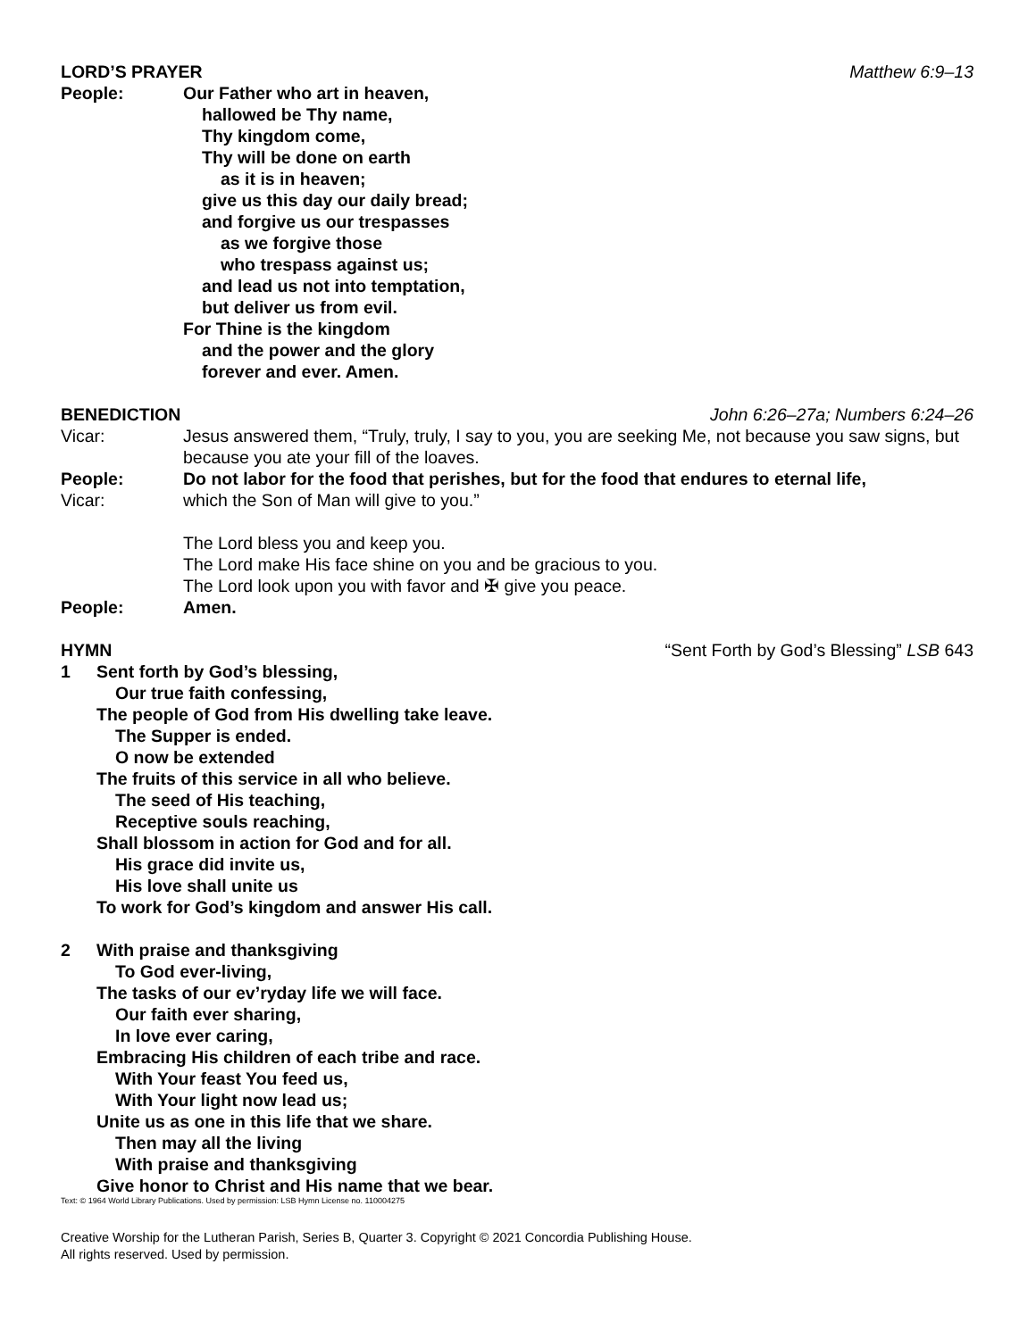LORD’S PRAYER Matthew 6:9–13
People: Our Father who art in heaven,
hallowed be Thy name,
Thy kingdom come,
Thy will be done on earth
as it is in heaven;
give us this day our daily bread;
and forgive us our trespasses
as we forgive those
who trespass against us;
and lead us not into temptation,
but deliver us from evil.
For Thine is the kingdom
and the power and the glory
forever and ever. Amen.
BENEDICTION John 6:26–27a; Numbers 6:24–26
Vicar: Jesus answered them, “Truly, truly, I say to you, you are seeking Me, not because you saw signs, but because you ate your fill of the loaves.
People: Do not labor for the food that perishes, but for the food that endures to eternal life,
Vicar: which the Son of Man will give to you.”
The Lord bless you and keep you.
The Lord make His face shine on you and be gracious to you.
The Lord look upon you with favor and ✠ give you peace.
People: Amen.
HYMN “Sent Forth by God’s Blessing” LSB 643
1 Sent forth by God’s blessing,
Our true faith confessing,
The people of God from His dwelling take leave.
The Supper is ended.
O now be extended
The fruits of this service in all who believe.
The seed of His teaching,
Receptive souls reaching,
Shall blossom in action for God and for all.
His grace did invite us,
His love shall unite us
To work for God’s kingdom and answer His call.
2 With praise and thanksgiving
To God ever-living,
The tasks of our ev’ryday life we will face.
Our faith ever sharing,
In love ever caring,
Embracing His children of each tribe and race.
With Your feast You feed us,
With Your light now lead us;
Unite us as one in this life that we share.
Then may all the living
With praise and thanksgiving
Give honor to Christ and His name that we bear.
Text: © 1964 World Library Publications. Used by permission: LSB Hymn License no. 110004275
Creative Worship for the Lutheran Parish, Series B, Quarter 3. Copyright © 2021 Concordia Publishing House.
All rights reserved. Used by permission.